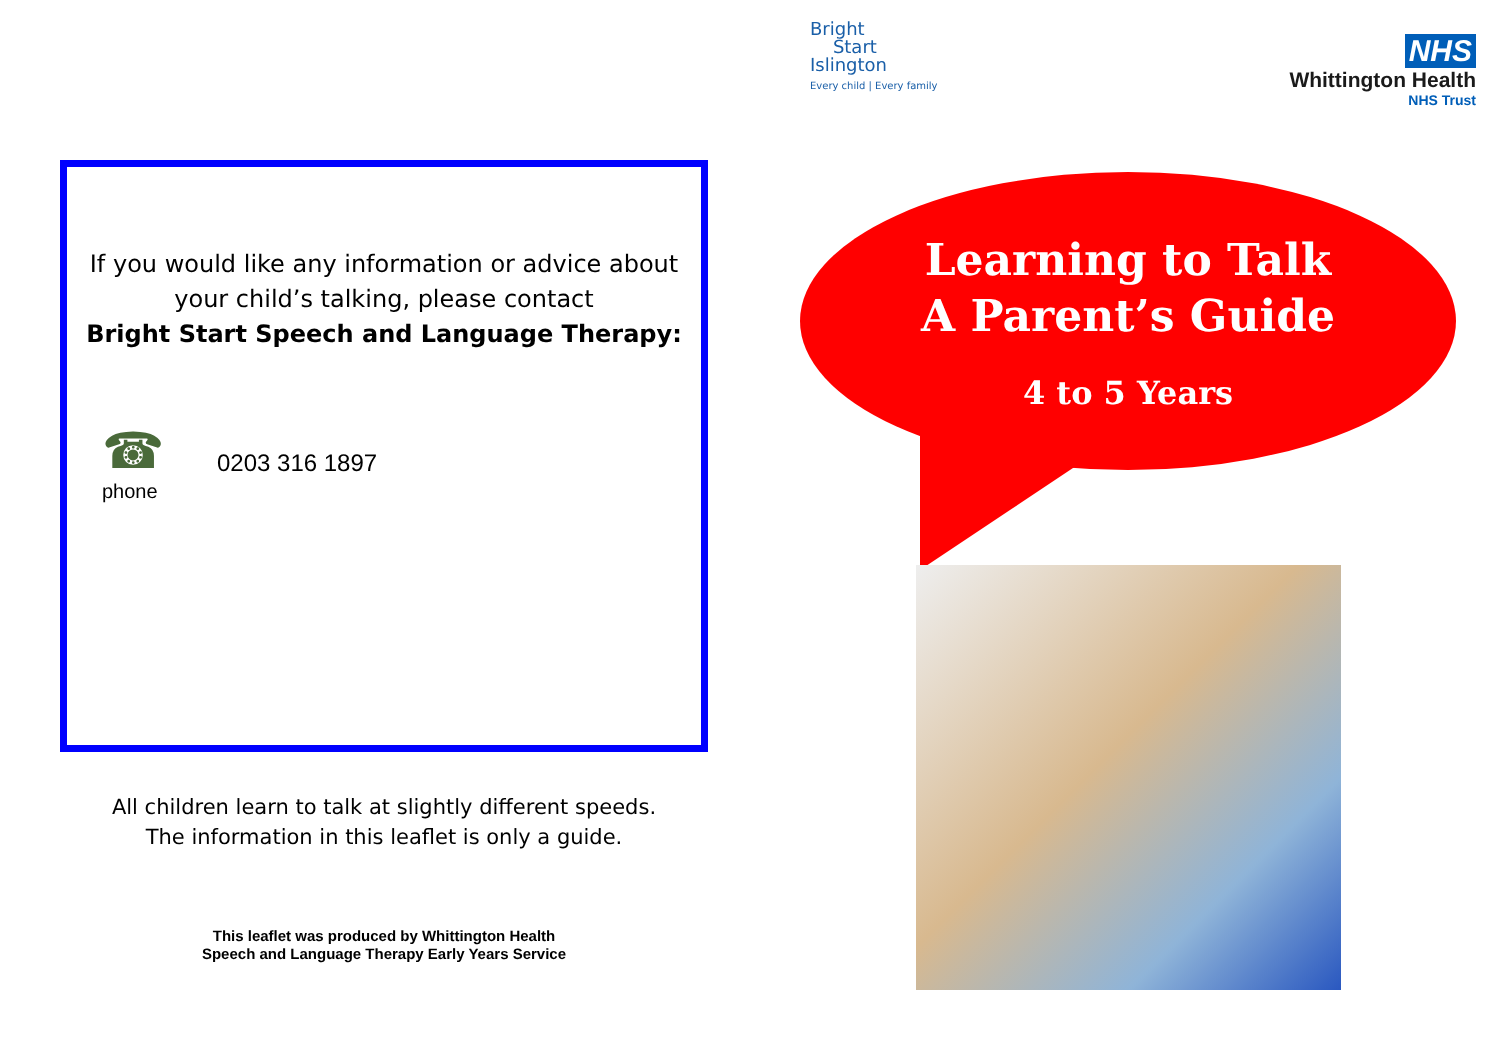Bright
Start
Islington
Every child | Every family
NHS
Whittington Health
NHS Trust
If you would like any information or advice about
your child’s talking, please contact
Bright Start Speech and Language Therapy:
☎
phone
0203 316 1897
All children learn to talk at slightly different speeds.
The information in this leaflet is only a guide.
This leaflet was produced by Whittington Health
Speech and Language Therapy Early Years Service
Learning to Talk
A Parent’s Guide
4 to 5 Years